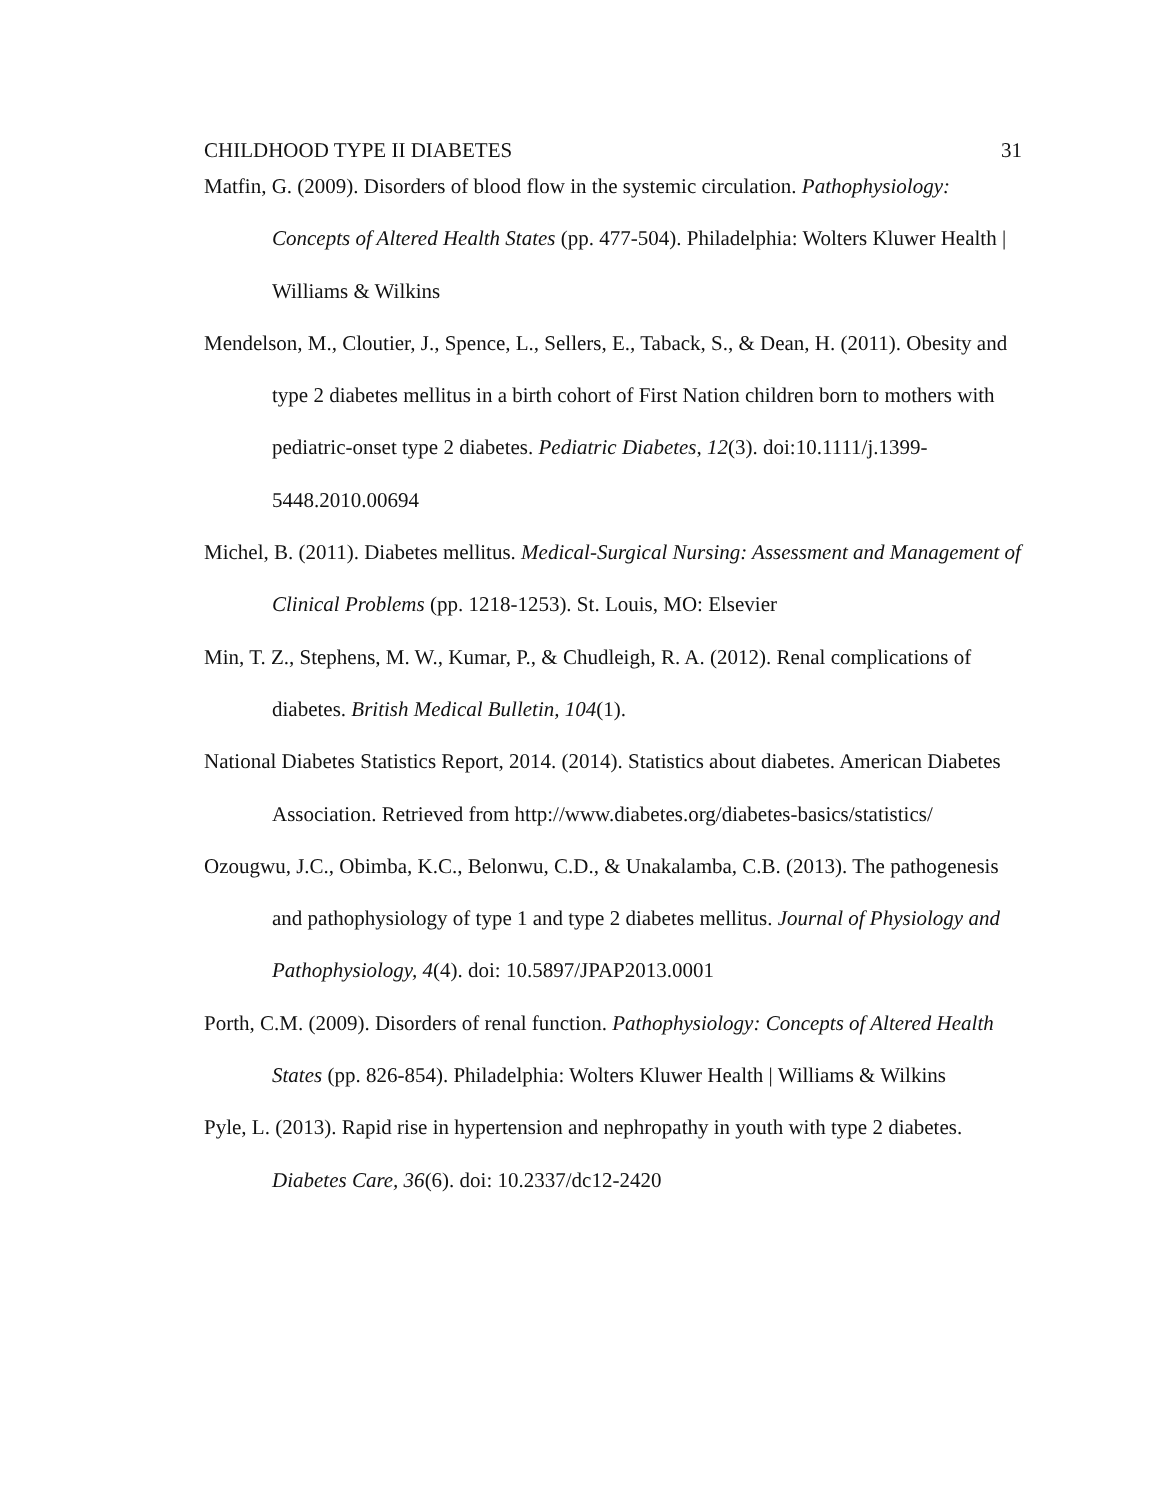CHILDHOOD TYPE II DIABETES 31
Matfin, G. (2009). Disorders of blood flow in the systemic circulation. Pathophysiology: Concepts of Altered Health States (pp. 477-504). Philadelphia: Wolters Kluwer Health | Williams & Wilkins
Mendelson, M., Cloutier, J., Spence, L., Sellers, E., Taback, S., & Dean, H. (2011). Obesity and type 2 diabetes mellitus in a birth cohort of First Nation children born to mothers with pediatric-onset type 2 diabetes. Pediatric Diabetes, 12(3). doi:10.1111/j.1399-5448.2010.00694
Michel, B. (2011). Diabetes mellitus. Medical-Surgical Nursing: Assessment and Management of Clinical Problems (pp. 1218-1253). St. Louis, MO: Elsevier
Min, T. Z., Stephens, M. W., Kumar, P., & Chudleigh, R. A. (2012). Renal complications of diabetes. British Medical Bulletin, 104(1).
National Diabetes Statistics Report, 2014. (2014). Statistics about diabetes. American Diabetes Association. Retrieved from http://www.diabetes.org/diabetes-basics/statistics/
Ozougwu, J.C., Obimba, K.C., Belonwu, C.D., & Unakalamba, C.B. (2013). The pathogenesis and pathophysiology of type 1 and type 2 diabetes mellitus. Journal of Physiology and Pathophysiology, 4(4). doi: 10.5897/JPAP2013.0001
Porth, C.M. (2009). Disorders of renal function. Pathophysiology: Concepts of Altered Health States (pp. 826-854). Philadelphia: Wolters Kluwer Health | Williams & Wilkins
Pyle, L. (2013). Rapid rise in hypertension and nephropathy in youth with type 2 diabetes. Diabetes Care, 36(6). doi: 10.2337/dc12-2420